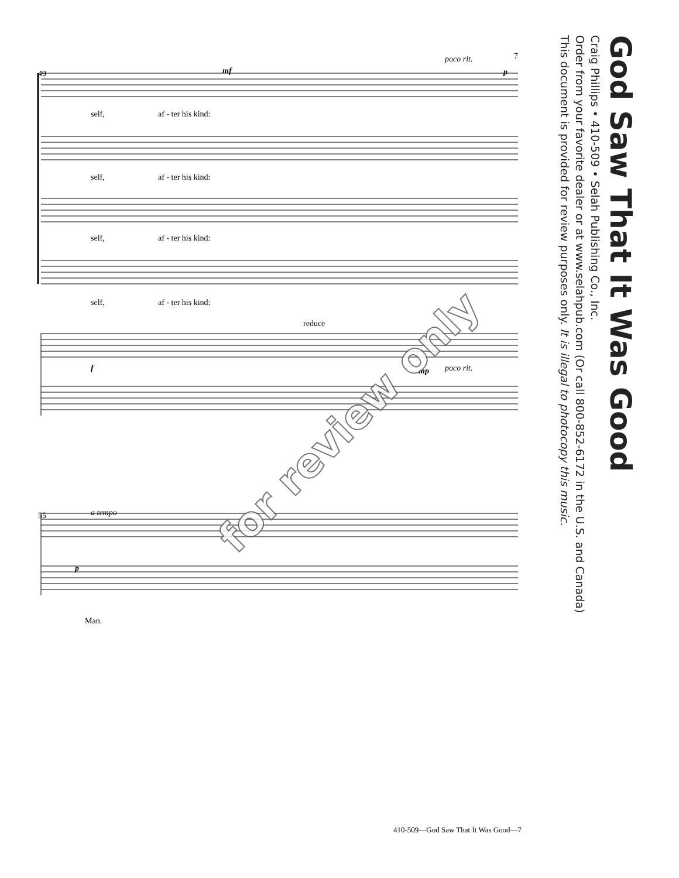49
self,
af - ter his kind:
self,
af - ter his kind:
self,
af - ter his kind:
self,
af - ter his kind:
reduce
poco rit.
poco rit.
7
mf
p
f
mp
55
a tempo
p
Man.
for review only
God Saw That It Was Good
Craig Phillips • 410-509 • Selah Publishing Co., Inc.
Order from your favorite dealer or at www.selahpub.com (Or call 800-852-6172 in the U.S. and Canada)
This document is provided for review purposes only. It is illegal to photocopy this music.
410-509—God Saw That It Was Good—7